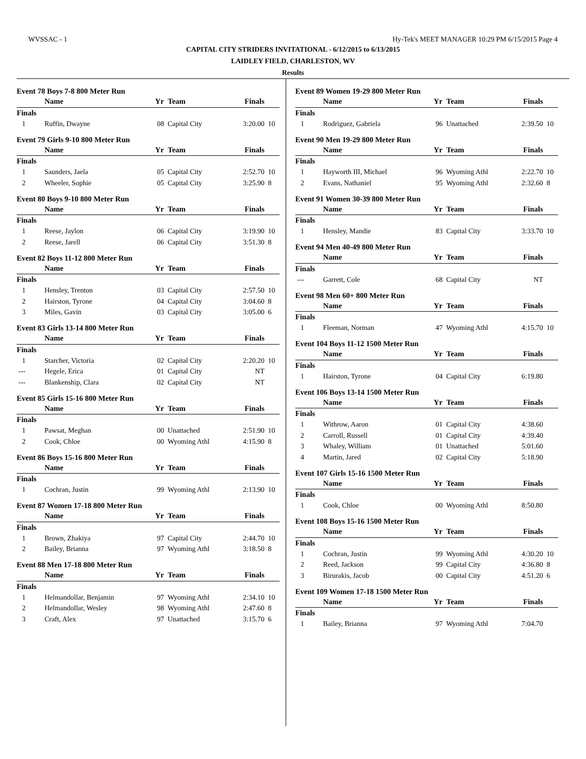WVSSAC - 1 Hy-Tek's MEET MANAGER 10:29 PM 6/15/2015 Page 4
CAPITAL CITY STRIDERS INVITATIONAL - 6/12/2015 to 6/13/2015
LAIDLEY FIELD, CHARLESTON, WV
Results
Event 78 Boys 7-8 800 Meter Run
| | Name | Yr | Team | Finals | |
| --- | --- | --- | --- | --- | --- |
| Finals | | | | | |
| 1 | Ruffin, Dwayne | 08 | Capital City | 3:20.00 | 10 |
Event 79 Girls 9-10 800 Meter Run
| | Name | Yr | Team | Finals | |
| --- | --- | --- | --- | --- | --- |
| Finals | | | | | |
| 1 | Saunders, Jaela | 05 | Capital City | 2:52.70 | 10 |
| 2 | Wheeler, Sophie | 05 | Capital City | 3:25.90 | 8 |
Event 80 Boys 9-10 800 Meter Run
| | Name | Yr | Team | Finals | |
| --- | --- | --- | --- | --- | --- |
| Finals | | | | | |
| 1 | Reese, Jaylon | 06 | Capital City | 3:19.90 | 10 |
| 2 | Reese, Jarell | 06 | Capital City | 3:51.30 | 8 |
Event 82 Boys 11-12 800 Meter Run
| | Name | Yr | Team | Finals | |
| --- | --- | --- | --- | --- | --- |
| Finals | | | | | |
| 1 | Hensley, Trenton | 03 | Capital City | 2:57.50 | 10 |
| 2 | Hairston, Tyrone | 04 | Capital City | 3:04.60 | 8 |
| 3 | Miles, Gavin | 03 | Capital City | 3:05.00 | 6 |
Event 83 Girls 13-14 800 Meter Run
| | Name | Yr | Team | Finals | |
| --- | --- | --- | --- | --- | --- |
| Finals | | | | | |
| 1 | Starcher, Victoria | 02 | Capital City | 2:20.20 | 10 |
| --- | Hegele, Erica | 01 | Capital City | NT | |
| --- | Blankenship, Clara | 02 | Capital City | NT | |
Event 85 Girls 15-16 800 Meter Run
| | Name | Yr | Team | Finals | |
| --- | --- | --- | --- | --- | --- |
| Finals | | | | | |
| 1 | Pawsat, Meghan | 00 | Unattached | 2:51.90 | 10 |
| 2 | Cook, Chloe | 00 | Wyoming Athl | 4:15.90 | 8 |
Event 86 Boys 15-16 800 Meter Run
| | Name | Yr | Team | Finals | |
| --- | --- | --- | --- | --- | --- |
| Finals | | | | | |
| 1 | Cochran, Justin | 99 | Wyoming Athl | 2:13.90 | 10 |
Event 87 Women 17-18 800 Meter Run
| | Name | Yr | Team | Finals | |
| --- | --- | --- | --- | --- | --- |
| Finals | | | | | |
| 1 | Brown, Zhakiya | 97 | Capital City | 2:44.70 | 10 |
| 2 | Bailey, Brianna | 97 | Wyoming Athl | 3:18.50 | 8 |
Event 88 Men 17-18 800 Meter Run
| | Name | Yr | Team | Finals | |
| --- | --- | --- | --- | --- | --- |
| Finals | | | | | |
| 1 | Helmandollar, Benjamin | 97 | Wyoming Athl | 2:34.10 | 10 |
| 2 | Helmandollar, Wesley | 98 | Wyoming Athl | 2:47.60 | 8 |
| 3 | Craft, Alex | 97 | Unattached | 3:15.70 | 6 |
Event 89 Women 19-29 800 Meter Run
| | Name | Yr | Team | Finals | |
| --- | --- | --- | --- | --- | --- |
| Finals | | | | | |
| 1 | Rodriguez, Gabriela | 96 | Unattached | 2:39.50 | 10 |
Event 90 Men 19-29 800 Meter Run
| | Name | Yr | Team | Finals | |
| --- | --- | --- | --- | --- | --- |
| Finals | | | | | |
| 1 | Hayworth III, Michael | 96 | Wyoming Athl | 2:22.70 | 10 |
| 2 | Evans, Nathaniel | 95 | Wyoming Athl | 2:32.60 | 8 |
Event 91 Women 30-39 800 Meter Run
| | Name | Yr | Team | Finals | |
| --- | --- | --- | --- | --- | --- |
| Finals | | | | | |
| 1 | Hensley, Mandie | 83 | Capital City | 3:33.70 | 10 |
Event 94 Men 40-49 800 Meter Run
| | Name | Yr | Team | Finals | |
| --- | --- | --- | --- | --- | --- |
| Finals | | | | | |
| --- | Garrett, Cole | 68 | Capital City | NT | |
Event 98 Men 60+ 800 Meter Run
| | Name | Yr | Team | Finals | |
| --- | --- | --- | --- | --- | --- |
| Finals | | | | | |
| 1 | Fleeman, Norman | 47 | Wyoming Athl | 4:15.70 | 10 |
Event 104 Boys 11-12 1500 Meter Run
| | Name | Yr | Team | Finals | |
| --- | --- | --- | --- | --- | --- |
| Finals | | | | | |
| 1 | Hairston, Tyrone | 04 | Capital City | 6:19.80 | |
Event 106 Boys 13-14 1500 Meter Run
| | Name | Yr | Team | Finals | |
| --- | --- | --- | --- | --- | --- |
| Finals | | | | | |
| 1 | Withrow, Aaron | 01 | Capital City | 4:38.60 | |
| 2 | Carroll, Russell | 01 | Capital City | 4:39.40 | |
| 3 | Whaley, William | 01 | Unattached | 5:01.60 | |
| 4 | Martin, Jared | 02 | Capital City | 5:18.90 | |
Event 107 Girls 15-16 1500 Meter Run
| | Name | Yr | Team | Finals | |
| --- | --- | --- | --- | --- | --- |
| Finals | | | | | |
| 1 | Cook, Chloe | 00 | Wyoming Athl | 8:50.80 | |
Event 108 Boys 15-16 1500 Meter Run
| | Name | Yr | Team | Finals | |
| --- | --- | --- | --- | --- | --- |
| Finals | | | | | |
| 1 | Cochran, Justin | 99 | Wyoming Athl | 4:30.20 | 10 |
| 2 | Reed, Jackson | 99 | Capital City | 4:36.80 | 8 |
| 3 | Birurakis, Jacob | 00 | Capital City | 4:51.20 | 6 |
Event 109 Women 17-18 1500 Meter Run
| | Name | Yr | Team | Finals | |
| --- | --- | --- | --- | --- | --- |
| Finals | | | | | |
| 1 | Bailey, Brianna | 97 | Wyoming Athl | 7:04.70 | |